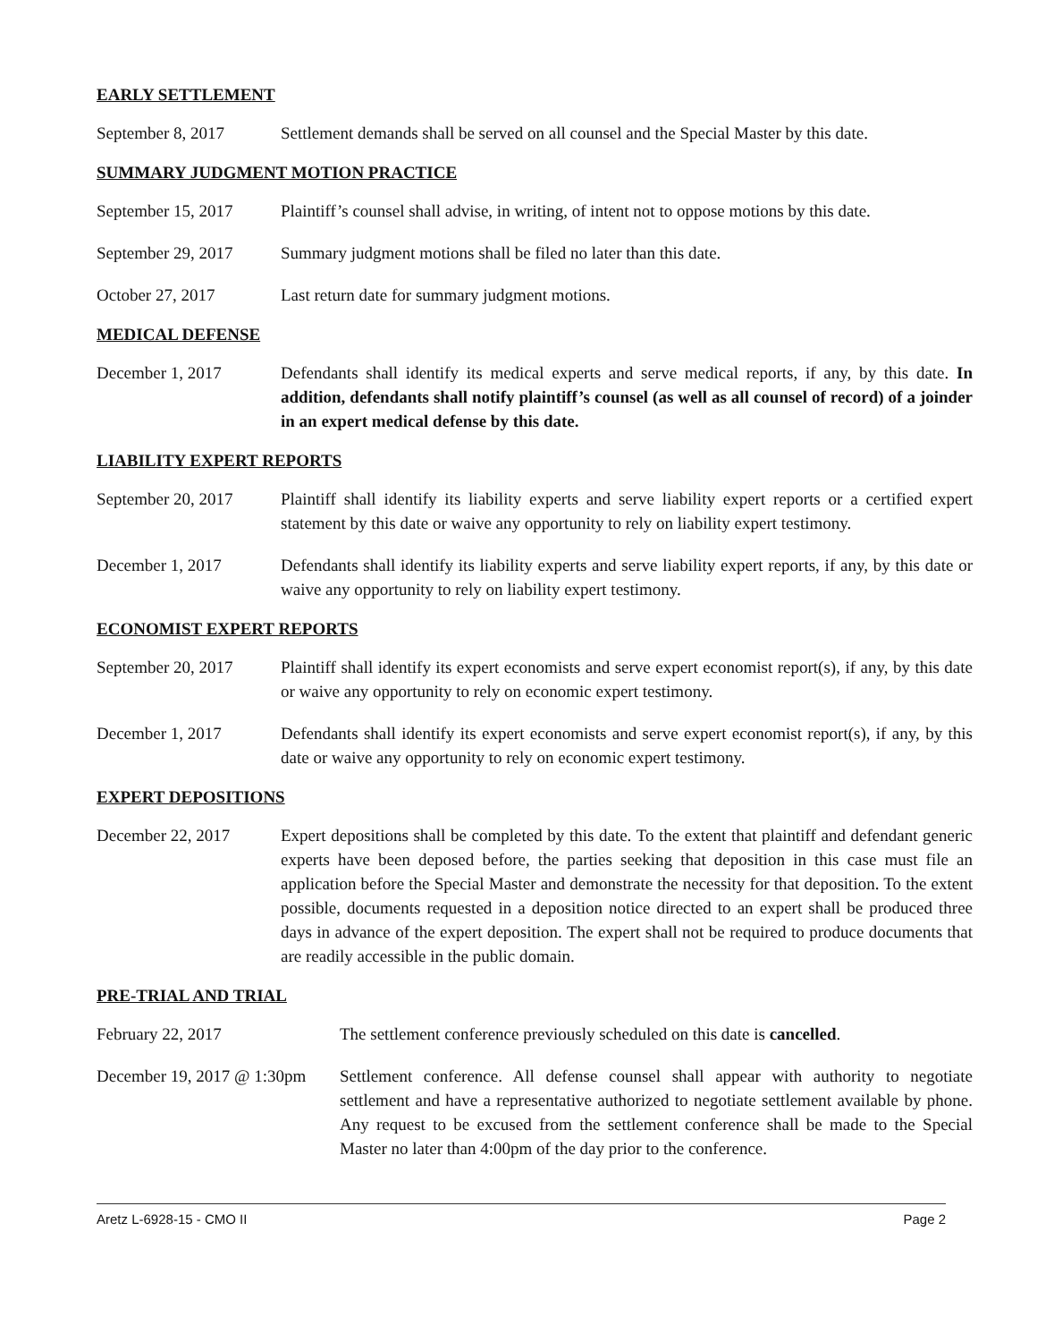EARLY SETTLEMENT
September 8, 2017 Settlement demands shall be served on all counsel and the Special Master by this date.
SUMMARY JUDGMENT MOTION PRACTICE
September 15, 2017 Plaintiff’s counsel shall advise, in writing, of intent not to oppose motions by this date.
September 29, 2017 Summary judgment motions shall be filed no later than this date.
October 27, 2017 Last return date for summary judgment motions.
MEDICAL DEFENSE
December 1, 2017 Defendants shall identify its medical experts and serve medical reports, if any, by this date. In addition, defendants shall notify plaintiff’s counsel (as well as all counsel of record) of a joinder in an expert medical defense by this date.
LIABILITY EXPERT REPORTS
September 20, 2017 Plaintiff shall identify its liability experts and serve liability expert reports or a certified expert statement by this date or waive any opportunity to rely on liability expert testimony.
December 1, 2017 Defendants shall identify its liability experts and serve liability expert reports, if any, by this date or waive any opportunity to rely on liability expert testimony.
ECONOMIST EXPERT REPORTS
September 20, 2017 Plaintiff shall identify its expert economists and serve expert economist report(s), if any, by this date or waive any opportunity to rely on economic expert testimony.
December 1, 2017 Defendants shall identify its expert economists and serve expert economist report(s), if any, by this date or waive any opportunity to rely on economic expert testimony.
EXPERT DEPOSITIONS
December 22, 2017 Expert depositions shall be completed by this date. To the extent that plaintiff and defendant generic experts have been deposed before, the parties seeking that deposition in this case must file an application before the Special Master and demonstrate the necessity for that deposition. To the extent possible, documents requested in a deposition notice directed to an expert shall be produced three days in advance of the expert deposition. The expert shall not be required to produce documents that are readily accessible in the public domain.
PRE-TRIAL AND TRIAL
February 22, 2017 The settlement conference previously scheduled on this date is cancelled.
December 19, 2017 @ 1:30pm
Settlement conference. All defense counsel shall appear with authority to negotiate settlement and have a representative authorized to negotiate settlement available by phone. Any request to be excused from the settlement conference shall be made to the Special Master no later than 4:00pm of the day prior to the conference.
Aretz L-6928-15 - CMO II Page 2